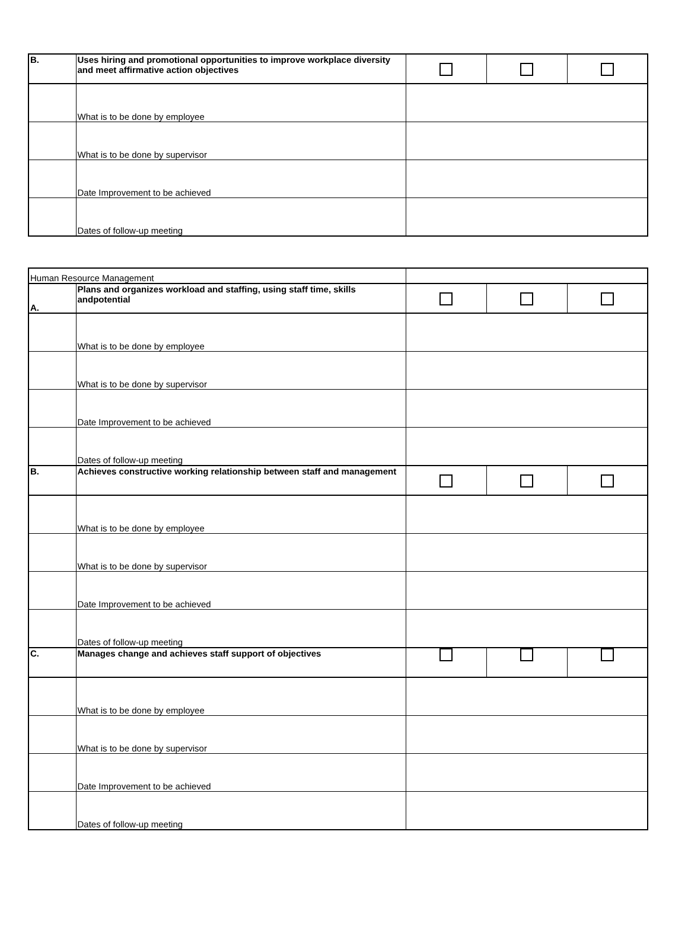| B. | Uses hiring and promotional opportunities to improve workplace diversity and meet affirmative action objectives | | | |
| | What is to be done by employee | | | |
| | What is to be done by supervisor | | | |
| | Date Improvement to be achieved | | | |
| | Dates of follow-up meeting | | | |
| Human Resource Management | | | | |
| A. | Plans and organizes workload and staffing, using staff time, skills andpotential | | | |
| | What is to be done by employee | | | |
| | What is to be done by supervisor | | | |
| | Date Improvement to be achieved | | | |
| | Dates of follow-up meeting | | | |
| B. | Achieves constructive working relationship between staff and management | | | |
| | What is to be done by employee | | | |
| | What is to be done by supervisor | | | |
| | Date Improvement to be achieved | | | |
| | Dates of follow-up meeting | | | |
| C. | Manages change and achieves staff support of objectives | | | |
| | What is to be done by employee | | | |
| | What is to be done by supervisor | | | |
| | Date Improvement to be achieved | | | |
| | Dates of follow-up meeting | | | |